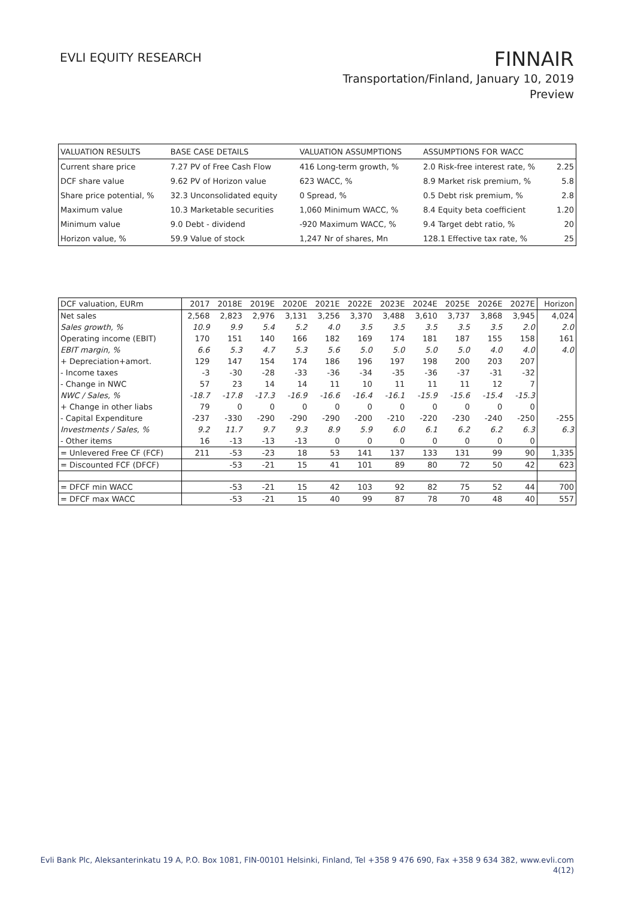EVLI EQUITY RESEARCH
FINNAIR
Transportation/Finland, January 10, 2019
Preview
| VALUATION RESULTS | BASE CASE DETAILS | | VALUATION ASSUMPTIONS | | ASSUMPTIONS FOR WACC | |
| --- | --- | --- | --- | --- | --- | --- |
| Current share price | 7.27 PV of Free Cash Flow | | 416 Long-term growth, % | | 2.0 Risk-free interest rate, % | 2.25 |
| DCF share value | 9.62 PV of Horizon value | | 623 WACC, % | | 8.9 Market risk premium, % | 5.8 |
| Share price potential, % | 32.3 Unconsolidated equity | | 0 Spread, % | | 0.5 Debt risk premium, % | 2.8 |
| Maximum value | 10.3 Marketable securities | | 1,060 Minimum WACC, % | | 8.4 Equity beta coefficient | 1.20 |
| Minimum value | 9.0 Debt - dividend | | -920 Maximum WACC, % | | 9.4 Target debt ratio, % | 20 |
| Horizon value, % | 59.9 Value of stock | | 1,247 Nr of shares, Mn | | 128.1 Effective tax rate, % | 25 |
| DCF valuation, EURm | 2017 | 2018E | 2019E | 2020E | 2021E | 2022E | 2023E | 2024E | 2025E | 2026E | 2027E | Horizon |
| --- | --- | --- | --- | --- | --- | --- | --- | --- | --- | --- | --- | --- |
| Net sales | 2,568 | 2,823 | 2,976 | 3,131 | 3,256 | 3,370 | 3,488 | 3,610 | 3,737 | 3,868 | 3,945 | 4,024 |
| Sales growth, % | 10.9 | 9.9 | 5.4 | 5.2 | 4.0 | 3.5 | 3.5 | 3.5 | 3.5 | 3.5 | 2.0 | 2.0 |
| Operating income (EBIT) | 170 | 151 | 140 | 166 | 182 | 169 | 174 | 181 | 187 | 155 | 158 | 161 |
| EBIT margin, % | 6.6 | 5.3 | 4.7 | 5.3 | 5.6 | 5.0 | 5.0 | 5.0 | 5.0 | 4.0 | 4.0 | 4.0 |
| + Depreciation+amort. | 129 | 147 | 154 | 174 | 186 | 196 | 197 | 198 | 200 | 203 | 207 | |
| - Income taxes | -3 | -30 | -28 | -33 | -36 | -34 | -35 | -36 | -37 | -31 | -32 | |
| - Change in NWC | 57 | 23 | 14 | 14 | 11 | 10 | 11 | 11 | 11 | 12 | 7 | |
| NWC / Sales, % | -18.7 | -17.8 | -17.3 | -16.9 | -16.6 | -16.4 | -16.1 | -15.9 | -15.6 | -15.4 | -15.3 | |
| + Change in other liabs | 79 | 0 | 0 | 0 | 0 | 0 | 0 | 0 | 0 | 0 | 0 | |
| - Capital Expenditure | -237 | -330 | -290 | -290 | -290 | -200 | -210 | -220 | -230 | -240 | -250 | -255 |
| Investments / Sales, % | 9.2 | 11.7 | 9.7 | 9.3 | 8.9 | 5.9 | 6.0 | 6.1 | 6.2 | 6.2 | 6.3 | 6.3 |
| - Other items | 16 | -13 | -13 | -13 | 0 | 0 | 0 | 0 | 0 | 0 | 0 | |
| = Unlevered Free CF (FCF) | 211 | -53 | -23 | 18 | 53 | 141 | 137 | 133 | 131 | 99 | 90 | 1,335 |
| = Discounted FCF (DFCF) | | -53 | -21 | 15 | 41 | 101 | 89 | 80 | 72 | 50 | 42 | 623 |
| = DFCF min WACC | | -53 | -21 | 15 | 42 | 103 | 92 | 82 | 75 | 52 | 44 | 700 |
| = DFCF max WACC | | -53 | -21 | 15 | 40 | 99 | 87 | 78 | 70 | 48 | 40 | 557 |
Evli Bank Plc, Aleksanterinkatu 19 A, P.O. Box 1081, FIN-00101 Helsinki, Finland, Tel +358 9 476 690, Fax +358 9 634 382, www.evli.com
4(12)